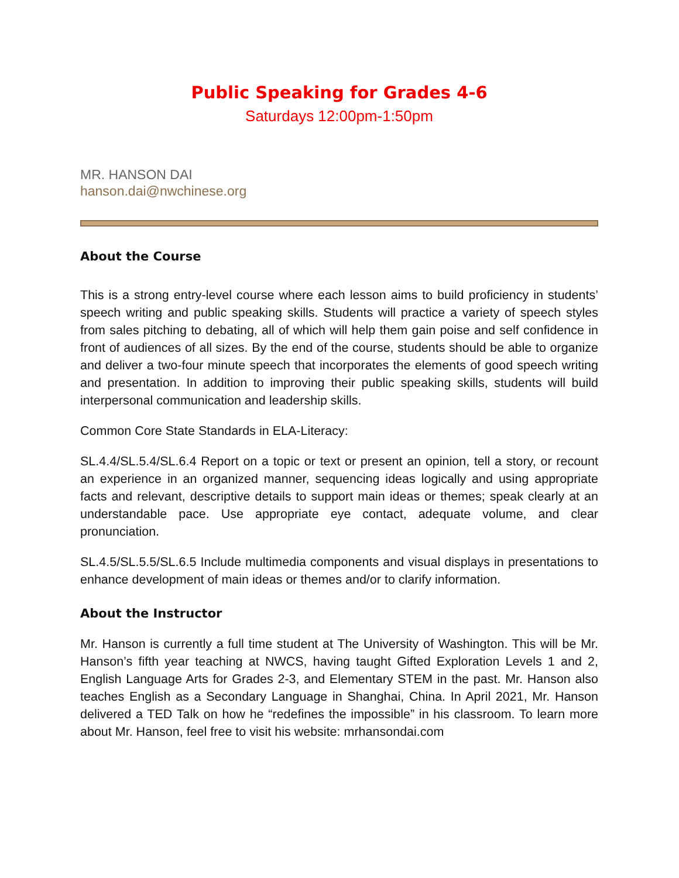Public Speaking for Grades 4-6
Saturdays 12:00pm-1:50pm
MR. HANSON DAI
hanson.dai@nwchinese.org
About the Course
This is a strong entry-level course where each lesson aims to build proficiency in students’ speech writing and public speaking skills. Students will practice a variety of speech styles from sales pitching to debating, all of which will help them gain poise and self confidence in front of audiences of all sizes. By the end of the course, students should be able to organize and deliver a two-four minute speech that incorporates the elements of good speech writing and presentation. In addition to improving their public speaking skills, students will build interpersonal communication and leadership skills.
Common Core State Standards in ELA-Literacy:
SL.4.4/SL.5.4/SL.6.4 Report on a topic or text or present an opinion, tell a story, or recount an experience in an organized manner, sequencing ideas logically and using appropriate facts and relevant, descriptive details to support main ideas or themes; speak clearly at an understandable pace. Use appropriate eye contact, adequate volume, and clear pronunciation.
SL.4.5/SL.5.5/SL.6.5 Include multimedia components and visual displays in presentations to enhance development of main ideas or themes and/or to clarify information.
About the Instructor
Mr. Hanson is currently a full time student at The University of Washington. This will be Mr. Hanson’s fifth year teaching at NWCS, having taught Gifted Exploration Levels 1 and 2, English Language Arts for Grades 2-3, and Elementary STEM in the past. Mr. Hanson also teaches English as a Secondary Language in Shanghai, China. In April 2021, Mr. Hanson delivered a TED Talk on how he “redefines the impossible” in his classroom. To learn more about Mr. Hanson, feel free to visit his website: mrhansondai.com